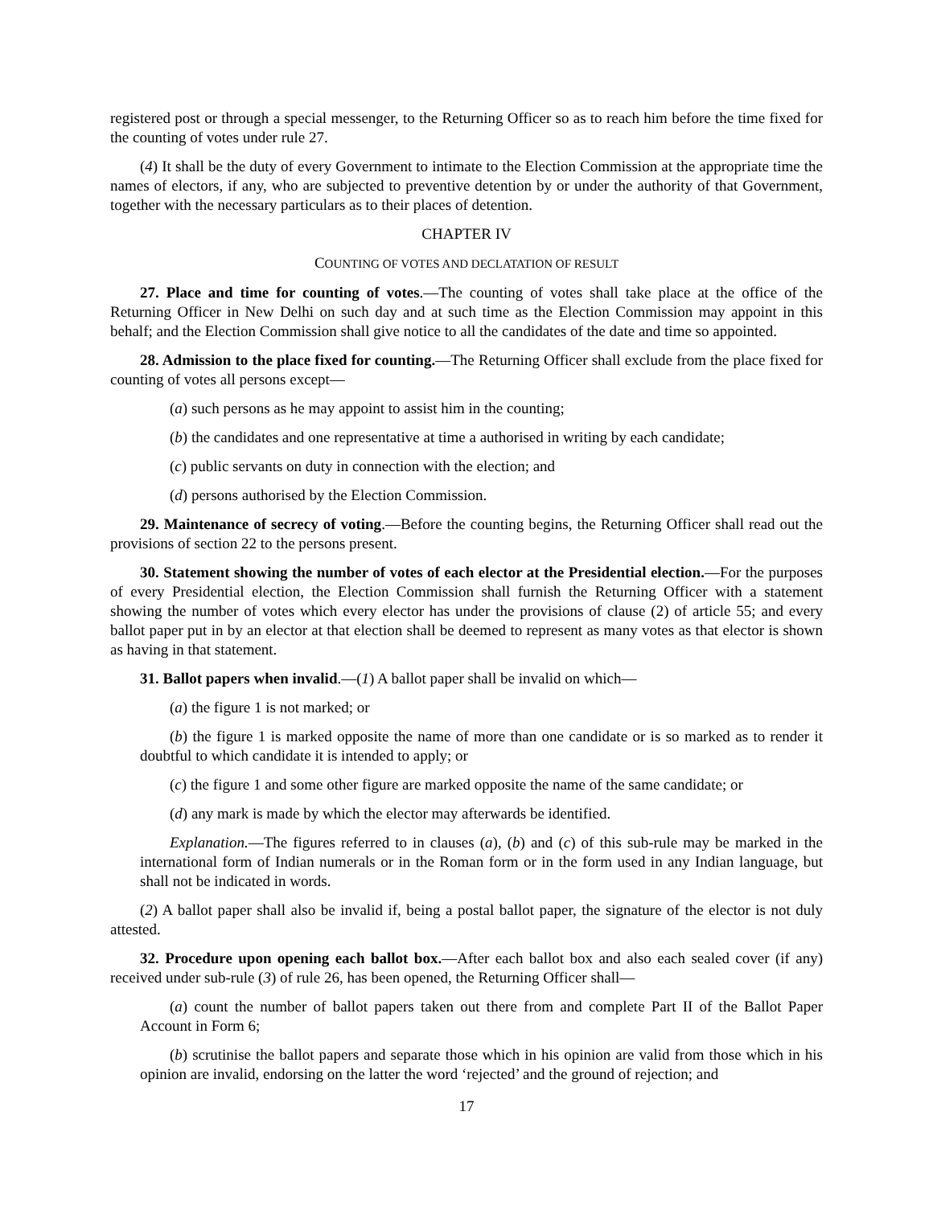registered post or through a special messenger, to the Returning Officer so as to reach him before the time fixed for the counting of votes under rule 27.
(4) It shall be the duty of every Government to intimate to the Election Commission at the appropriate time the names of electors, if any, who are subjected to preventive detention by or under the authority of that Government, together with the necessary particulars as to their places of detention.
CHAPTER IV
COUNTING OF VOTES AND DECLATATION OF RESULT
27. Place and time for counting of votes.—The counting of votes shall take place at the office of the Returning Officer in New Delhi on such day and at such time as the Election Commission may appoint in this behalf; and the Election Commission shall give notice to all the candidates of the date and time so appointed.
28. Admission to the place fixed for counting.—The Returning Officer shall exclude from the place fixed for counting of votes all persons except—
(a) such persons as he may appoint to assist him in the counting;
(b) the candidates and one representative at time a authorised in writing by each candidate;
(c) public servants on duty in connection with the election; and
(d) persons authorised by the Election Commission.
29. Maintenance of secrecy of voting.—Before the counting begins, the Returning Officer shall read out the provisions of section 22 to the persons present.
30. Statement showing the number of votes of each elector at the Presidential election.—For the purposes of every Presidential election, the Election Commission shall furnish the Returning Officer with a statement showing the number of votes which every elector has under the provisions of clause (2) of article 55; and every ballot paper put in by an elector at that election shall be deemed to represent as many votes as that elector is shown as having in that statement.
31. Ballot papers when invalid.—(1) A ballot paper shall be invalid on which—
(a) the figure 1 is not marked; or
(b) the figure 1 is marked opposite the name of more than one candidate or is so marked as to render it doubtful to which candidate it is intended to apply; or
(c) the figure 1 and some other figure are marked opposite the name of the same candidate; or
(d) any mark is made by which the elector may afterwards be identified.
Explanation.—The figures referred to in clauses (a), (b) and (c) of this sub-rule may be marked in the international form of Indian numerals or in the Roman form or in the form used in any Indian language, but shall not be indicated in words.
(2) A ballot paper shall also be invalid if, being a postal ballot paper, the signature of the elector is not duly attested.
32. Procedure upon opening each ballot box.—After each ballot box and also each sealed cover (if any) received under sub-rule (3) of rule 26, has been opened, the Returning Officer shall—
(a) count the number of ballot papers taken out there from and complete Part II of the Ballot Paper Account in Form 6;
(b) scrutinise the ballot papers and separate those which in his opinion are valid from those which in his opinion are invalid, endorsing on the latter the word ‘rejected’ and the ground of rejection; and
17